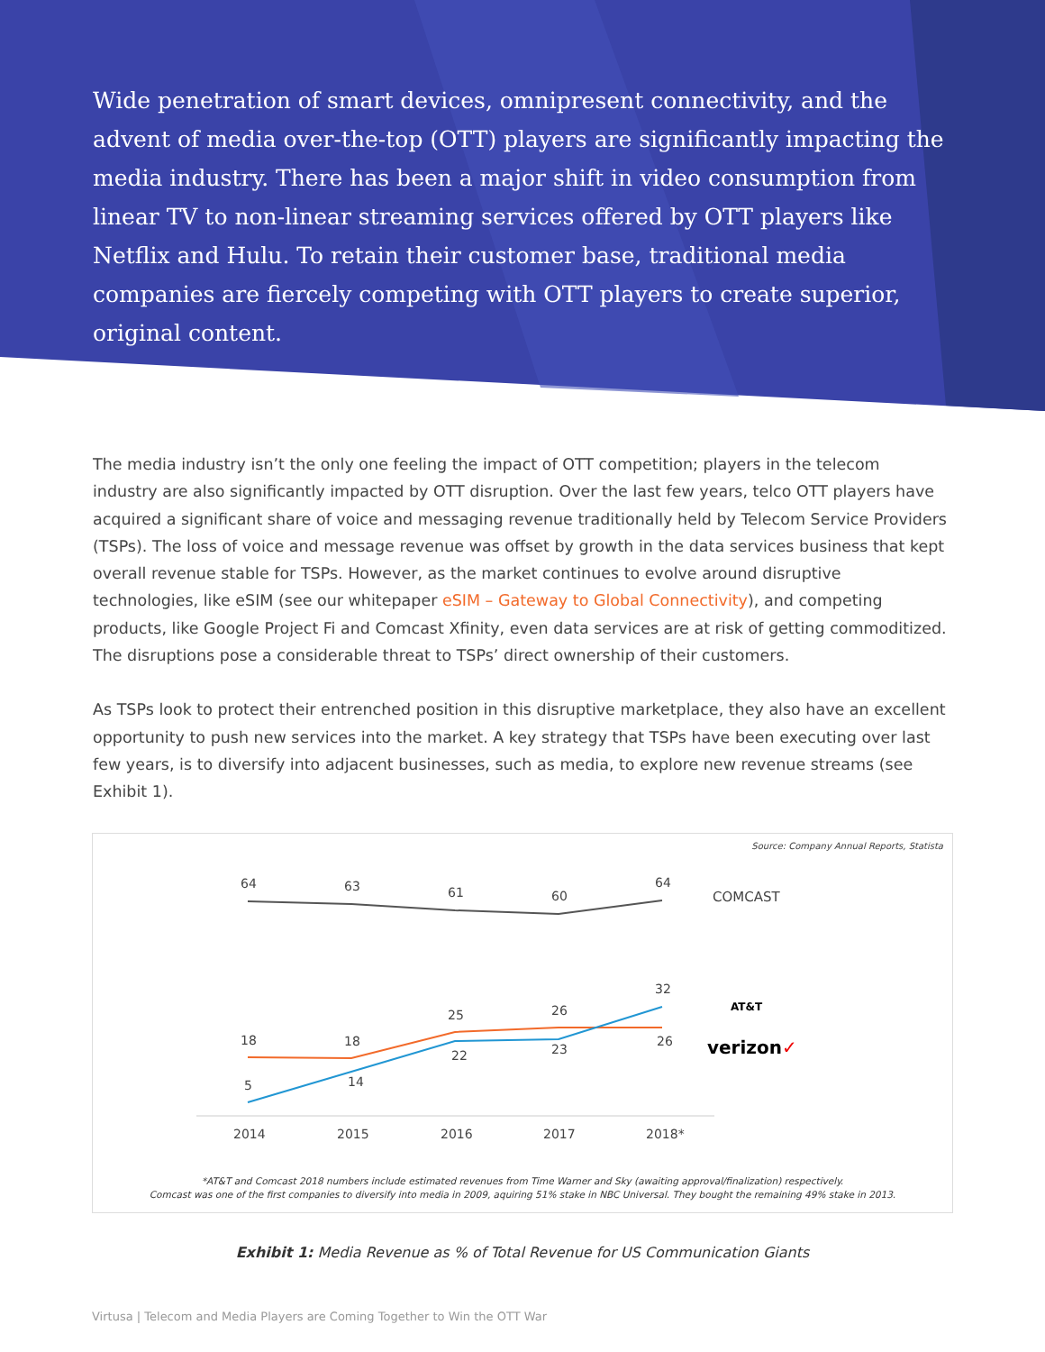Wide penetration of smart devices, omnipresent connectivity, and the advent of media over-the-top (OTT) players are significantly impacting the media industry. There has been a major shift in video consumption from linear TV to non-linear streaming services offered by OTT players like Netflix and Hulu. To retain their customer base, traditional media companies are fiercely competing with OTT players to create superior, original content.
The media industry isn’t the only one feeling the impact of OTT competition; players in the telecom industry are also significantly impacted by OTT disruption. Over the last few years, telco OTT players have acquired a significant share of voice and messaging revenue traditionally held by Telecom Service Providers (TSPs). The loss of voice and message revenue was offset by growth in the data services business that kept overall revenue stable for TSPs. However, as the market continues to evolve around disruptive technologies, like eSIM (see our whitepaper eSIM – Gateway to Global Connectivity), and competing products, like Google Project Fi and Comcast Xfinity, even data services are at risk of getting commoditized. The disruptions pose a considerable threat to TSPs’ direct ownership of their customers.
As TSPs look to protect their entrenched position in this disruptive marketplace, they also have an excellent opportunity to push new services into the market. A key strategy that TSPs have been executing over last few years, is to diversify into adjacent businesses, such as media, to explore new revenue streams (see Exhibit 1).
Source: Company Annual Reports, Statista
64
63
61
60
64
18
18
25
26
26
5
14
22
23
32
2014
2015
2016
2017
2018*
COMCAST
AT&T
verizon✓
*AT&T and Comcast 2018 numbers include estimated revenues from Time Warner and Sky (awaiting approval/finalization) respectively.
Comcast was one of the first companies to diversify into media in 2009, aquiring 51% stake in NBC Universal. They bought the remaining 49% stake in 2013.
Exhibit 1: Media Revenue as % of Total Revenue for US Communication Giants
Virtusa | Telecom and Media Players are Coming Together to Win the OTT War